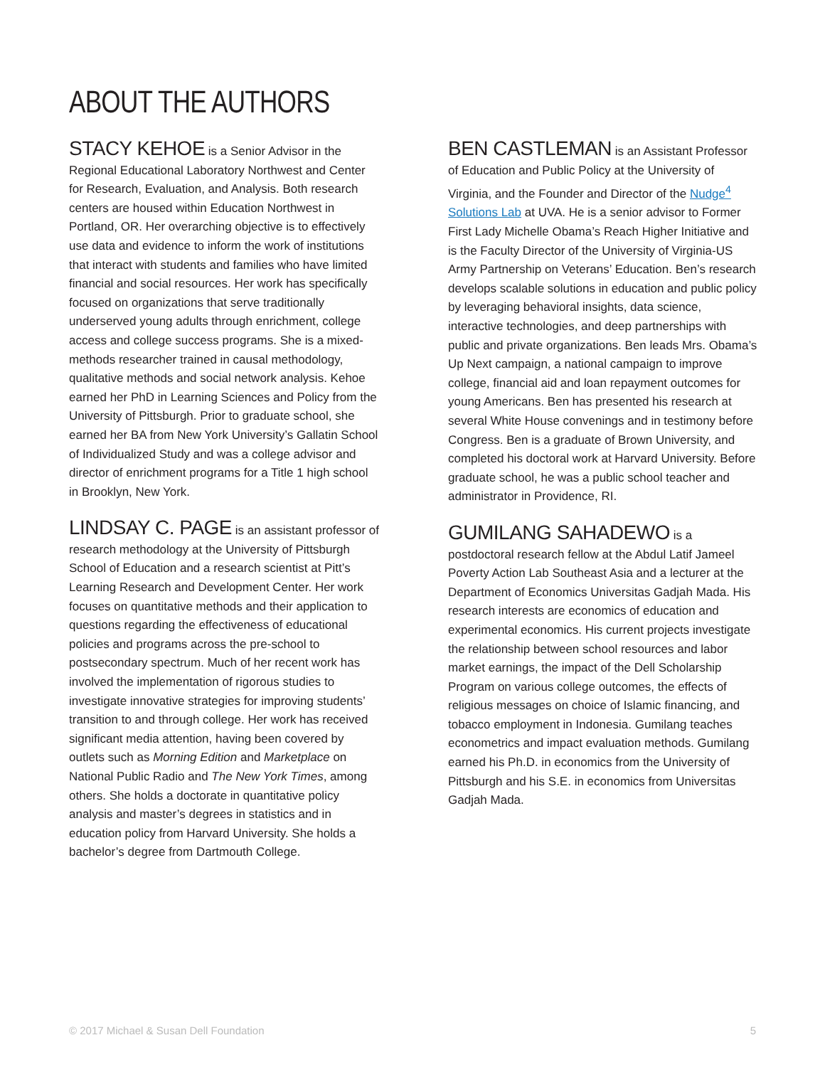ABOUT THE AUTHORS
STACY KEHOE is a Senior Advisor in the Regional Educational Laboratory Northwest and Center for Research, Evaluation, and Analysis. Both research centers are housed within Education Northwest in Portland, OR. Her overarching objective is to effectively use data and evidence to inform the work of institutions that interact with students and families who have limited financial and social resources. Her work has specifically focused on organizations that serve traditionally underserved young adults through enrichment, college access and college success programs. She is a mixed-methods researcher trained in causal methodology, qualitative methods and social network analysis. Kehoe earned her PhD in Learning Sciences and Policy from the University of Pittsburgh. Prior to graduate school, she earned her BA from New York University’s Gallatin School of Individualized Study and was a college advisor and director of enrichment programs for a Title 1 high school in Brooklyn, New York.
LINDSAY C. PAGE is an assistant professor of research methodology at the University of Pittsburgh School of Education and a research scientist at Pitt’s Learning Research and Development Center. Her work focuses on quantitative methods and their application to questions regarding the effectiveness of educational policies and programs across the pre-school to postsecondary spectrum. Much of her recent work has involved the implementation of rigorous studies to investigate innovative strategies for improving students’ transition to and through college. Her work has received significant media attention, having been covered by outlets such as Morning Edition and Marketplace on National Public Radio and The New York Times, among others. She holds a doctorate in quantitative policy analysis and master’s degrees in statistics and in education policy from Harvard University. She holds a bachelor’s degree from Dartmouth College.
BEN CASTLEMAN is an Assistant Professor of Education and Public Policy at the University of Virginia, and the Founder and Director of the Nudge<sup>4</sup> Solutions Lab at UVA. He is a senior advisor to Former First Lady Michelle Obama’s Reach Higher Initiative and is the Faculty Director of the University of Virginia-US Army Partnership on Veterans’ Education. Ben’s research develops scalable solutions in education and public policy by leveraging behavioral insights, data science, interactive technologies, and deep partnerships with public and private organizations. Ben leads Mrs. Obama’s Up Next campaign, a national campaign to improve college, financial aid and loan repayment outcomes for young Americans. Ben has presented his research at several White House convenings and in testimony before Congress. Ben is a graduate of Brown University, and completed his doctoral work at Harvard University. Before graduate school, he was a public school teacher and administrator in Providence, RI.
GUMILANG SAHADEWO is a postdoctoral research fellow at the Abdul Latif Jameel Poverty Action Lab Southeast Asia and a lecturer at the Department of Economics Universitas Gadjah Mada. His research interests are economics of education and experimental economics. His current projects investigate the relationship between school resources and labor market earnings, the impact of the Dell Scholarship Program on various college outcomes, the effects of religious messages on choice of Islamic financing, and tobacco employment in Indonesia. Gumilang teaches econometrics and impact evaluation methods. Gumilang earned his Ph.D. in economics from the University of Pittsburgh and his S.E. in economics from Universitas Gadjah Mada.
© 2017 Michael & Susan Dell Foundation 5